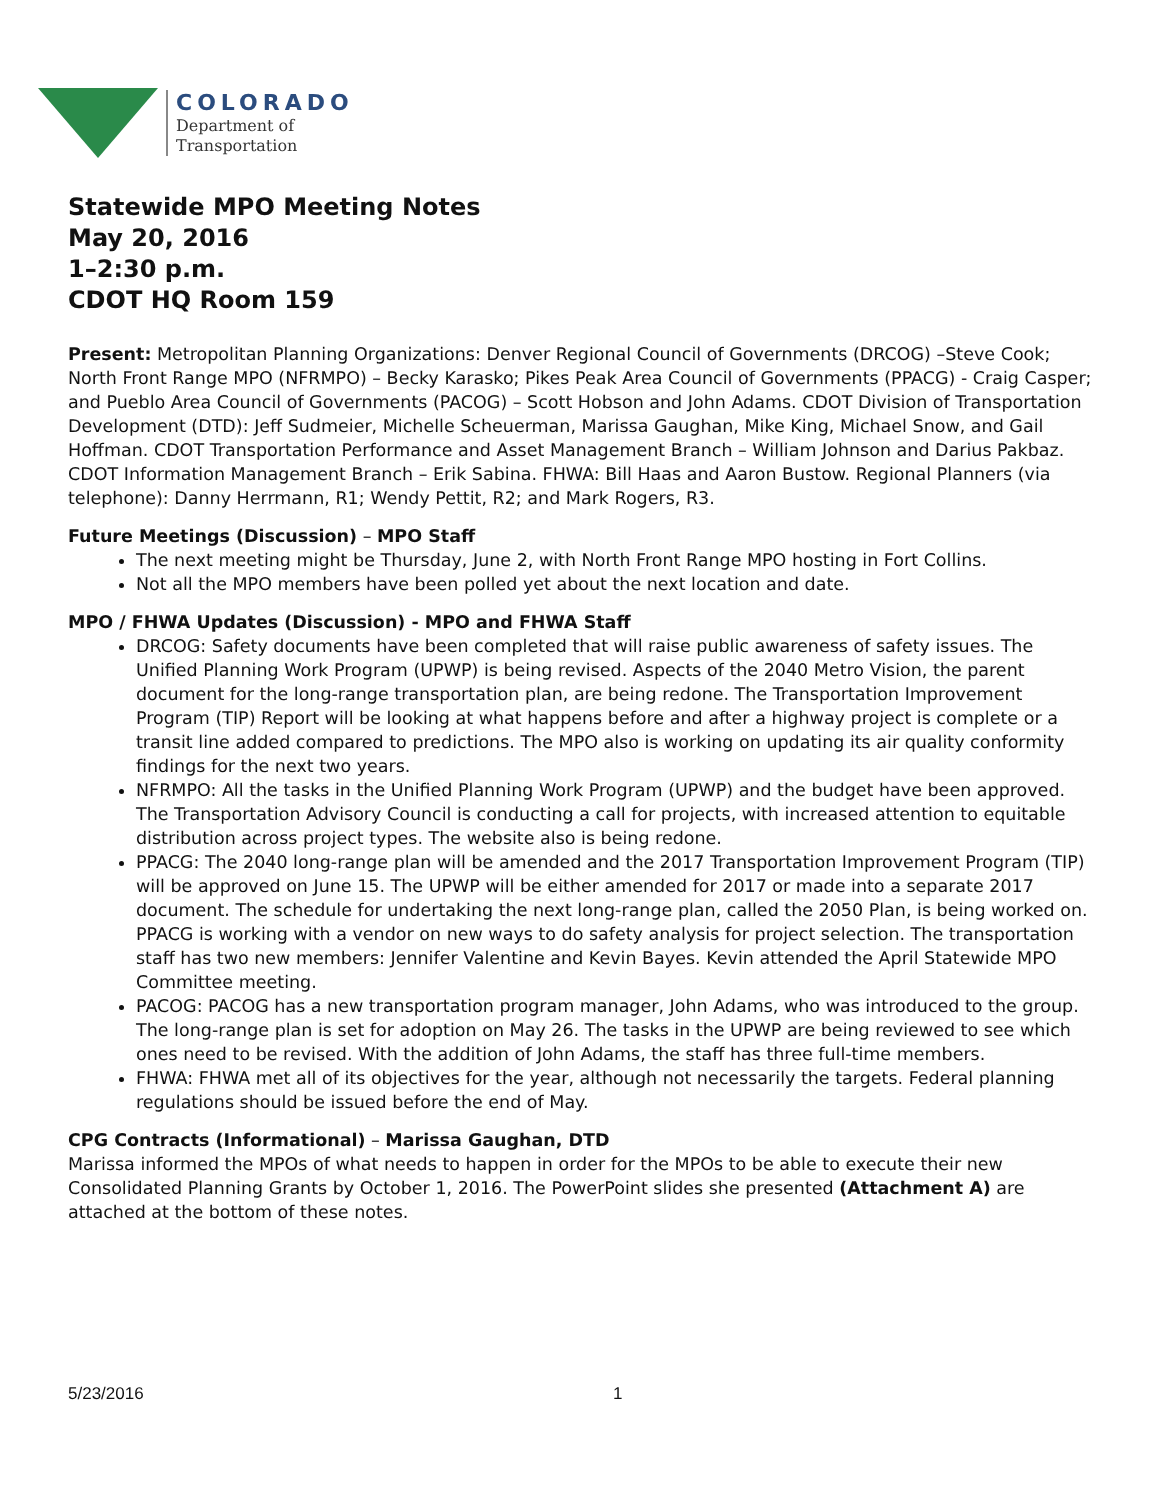COLORADO
Department of
Transportation
Statewide MPO Meeting Notes
May 20, 2016
1–2:30 p.m.
CDOT HQ Room 159
Present: Metropolitan Planning Organizations: Denver Regional Council of Governments (DRCOG) –Steve Cook; North Front Range MPO (NFRMPO) – Becky Karasko; Pikes Peak Area Council of Governments (PPACG) - Craig Casper; and Pueblo Area Council of Governments (PACOG) – Scott Hobson and John Adams. CDOT Division of Transportation Development (DTD): Jeff Sudmeier, Michelle Scheuerman, Marissa Gaughan, Mike King, Michael Snow, and Gail Hoffman. CDOT Transportation Performance and Asset Management Branch – William Johnson and Darius Pakbaz. CDOT Information Management Branch – Erik Sabina. FHWA: Bill Haas and Aaron Bustow. Regional Planners (via telephone): Danny Herrmann, R1; Wendy Pettit, R2; and Mark Rogers, R3.
Future Meetings (Discussion) – MPO Staff
The next meeting might be Thursday, June 2, with North Front Range MPO hosting in Fort Collins.
Not all the MPO members have been polled yet about the next location and date.
MPO / FHWA Updates (Discussion) - MPO and FHWA Staff
DRCOG: Safety documents have been completed that will raise public awareness of safety issues. The Unified Planning Work Program (UPWP) is being revised. Aspects of the 2040 Metro Vision, the parent document for the long-range transportation plan, are being redone. The Transportation Improvement Program (TIP) Report will be looking at what happens before and after a highway project is complete or a transit line added compared to predictions. The MPO also is working on updating its air quality conformity findings for the next two years.
NFRMPO: All the tasks in the Unified Planning Work Program (UPWP) and the budget have been approved. The Transportation Advisory Council is conducting a call for projects, with increased attention to equitable distribution across project types. The website also is being redone.
PPACG: The 2040 long-range plan will be amended and the 2017 Transportation Improvement Program (TIP) will be approved on June 15. The UPWP will be either amended for 2017 or made into a separate 2017 document. The schedule for undertaking the next long-range plan, called the 2050 Plan, is being worked on. PPACG is working with a vendor on new ways to do safety analysis for project selection. The transportation staff has two new members: Jennifer Valentine and Kevin Bayes. Kevin attended the April Statewide MPO Committee meeting.
PACOG: PACOG has a new transportation program manager, John Adams, who was introduced to the group. The long-range plan is set for adoption on May 26. The tasks in the UPWP are being reviewed to see which ones need to be revised. With the addition of John Adams, the staff has three full-time members.
FHWA: FHWA met all of its objectives for the year, although not necessarily the targets. Federal planning regulations should be issued before the end of May.
CPG Contracts (Informational) – Marissa Gaughan, DTD
Marissa informed the MPOs of what needs to happen in order for the MPOs to be able to execute their new Consolidated Planning Grants by October 1, 2016. The PowerPoint slides she presented (Attachment A) are attached at the bottom of these notes.
5/23/2016 1